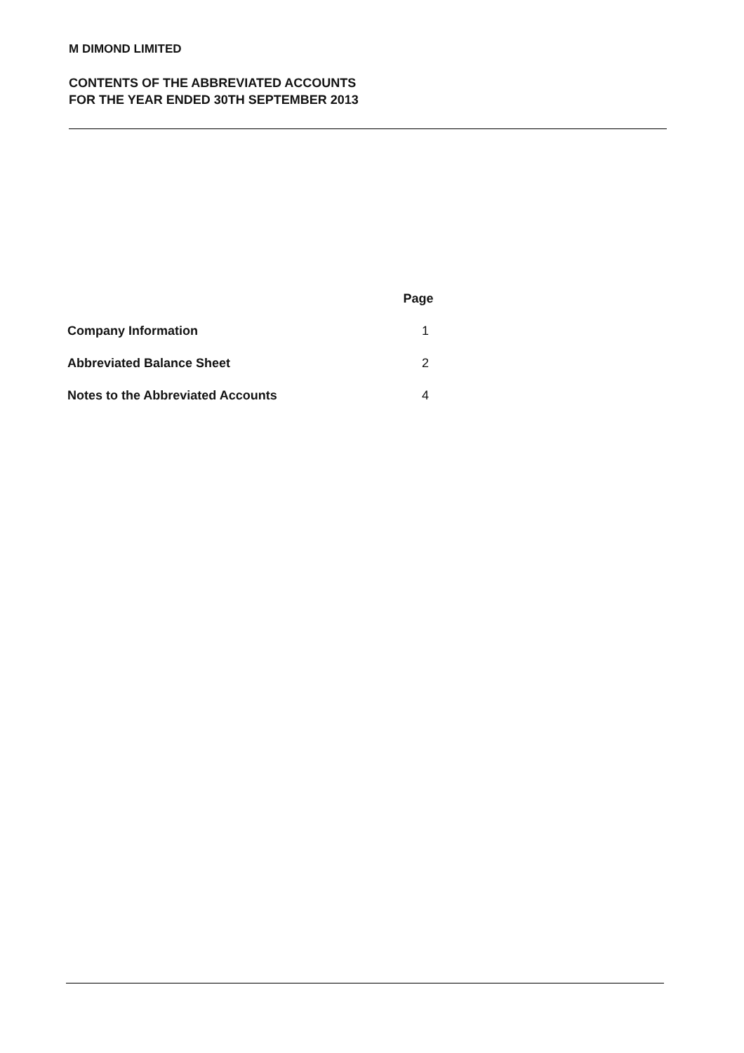M DIMOND LIMITED
CONTENTS OF THE ABBREVIATED ACCOUNTS
FOR THE YEAR ENDED 30TH SEPTEMBER 2013
| | Page |
| --- | --- |
| Company Information | 1 |
| Abbreviated Balance Sheet | 2 |
| Notes to the Abbreviated Accounts | 4 |